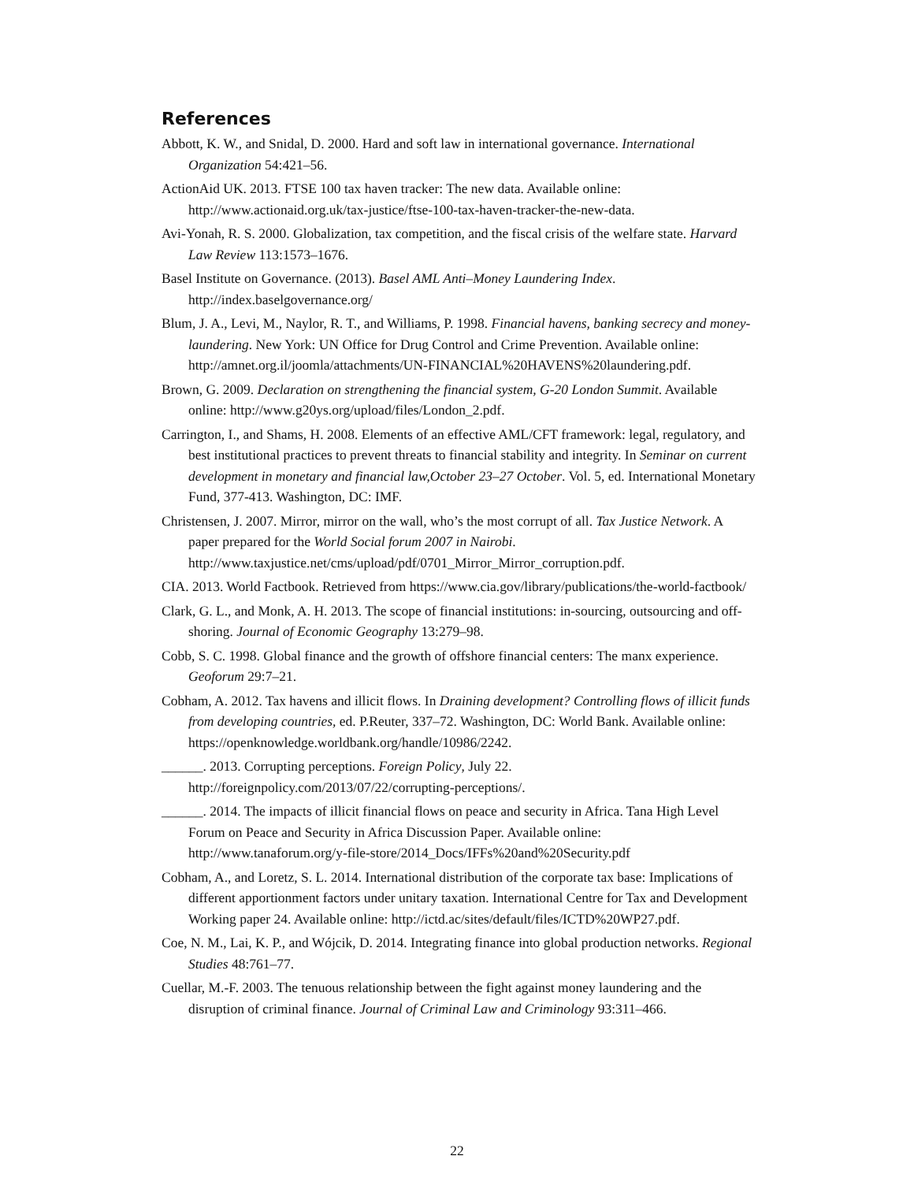References
Abbott, K. W., and Snidal, D. 2000. Hard and soft law in international governance. International Organization 54:421–56.
ActionAid UK. 2013. FTSE 100 tax haven tracker: The new data. Available online: http://www.actionaid.org.uk/tax-justice/ftse-100-tax-haven-tracker-the-new-data.
Avi-Yonah, R. S. 2000. Globalization, tax competition, and the fiscal crisis of the welfare state. Harvard Law Review 113:1573–1676.
Basel Institute on Governance. (2013). Basel AML Anti–Money Laundering Index. http://index.baselgovernance.org/
Blum, J. A., Levi, M., Naylor, R. T., and Williams, P. 1998. Financial havens, banking secrecy and money-laundering. New York: UN Office for Drug Control and Crime Prevention. Available online: http://amnet.org.il/joomla/attachments/UN-FINANCIAL%20HAVENS%20laundering.pdf.
Brown, G. 2009. Declaration on strengthening the financial system, G-20 London Summit. Available online: http://www.g20ys.org/upload/files/London_2.pdf.
Carrington, I., and Shams, H. 2008. Elements of an effective AML/CFT framework: legal, regulatory, and best institutional practices to prevent threats to financial stability and integrity. In Seminar on current development in monetary and financial law,October 23–27 October. Vol. 5, ed. International Monetary Fund, 377-413. Washington, DC: IMF.
Christensen, J. 2007. Mirror, mirror on the wall, who’s the most corrupt of all. Tax Justice Network. A paper prepared for the World Social forum 2007 in Nairobi. http://www.taxjustice.net/cms/upload/pdf/0701_Mirror_Mirror_corruption.pdf.
CIA. 2013. World Factbook. Retrieved from https://www.cia.gov/library/publications/the-world-factbook/
Clark, G. L., and Monk, A. H. 2013. The scope of financial institutions: in-sourcing, outsourcing and off-shoring. Journal of Economic Geography 13:279–98.
Cobb, S. C. 1998. Global finance and the growth of offshore financial centers: The manx experience. Geoforum 29:7–21.
Cobham, A. 2012. Tax havens and illicit flows. In Draining development? Controlling flows of illicit funds from developing countries, ed. P.Reuter, 337–72. Washington, DC: World Bank. Available online: https://openknowledge.worldbank.org/handle/10986/2242.
______. 2013. Corrupting perceptions. Foreign Policy, July 22. http://foreignpolicy.com/2013/07/22/corrupting-perceptions/.
______. 2014. The impacts of illicit financial flows on peace and security in Africa. Tana High Level Forum on Peace and Security in Africa Discussion Paper. Available online: http://www.tanaforum.org/y-file-store/2014_Docs/IFFs%20and%20Security.pdf
Cobham, A., and Loretz, S. L. 2014. International distribution of the corporate tax base: Implications of different apportionment factors under unitary taxation. International Centre for Tax and Development Working paper 24. Available online: http://ictd.ac/sites/default/files/ICTD%20WP27.pdf.
Coe, N. M., Lai, K. P., and Wójcik, D. 2014. Integrating finance into global production networks. Regional Studies 48:761–77.
Cuellar, M.-F. 2003. The tenuous relationship between the fight against money laundering and the disruption of criminal finance. Journal of Criminal Law and Criminology 93:311–466.
22